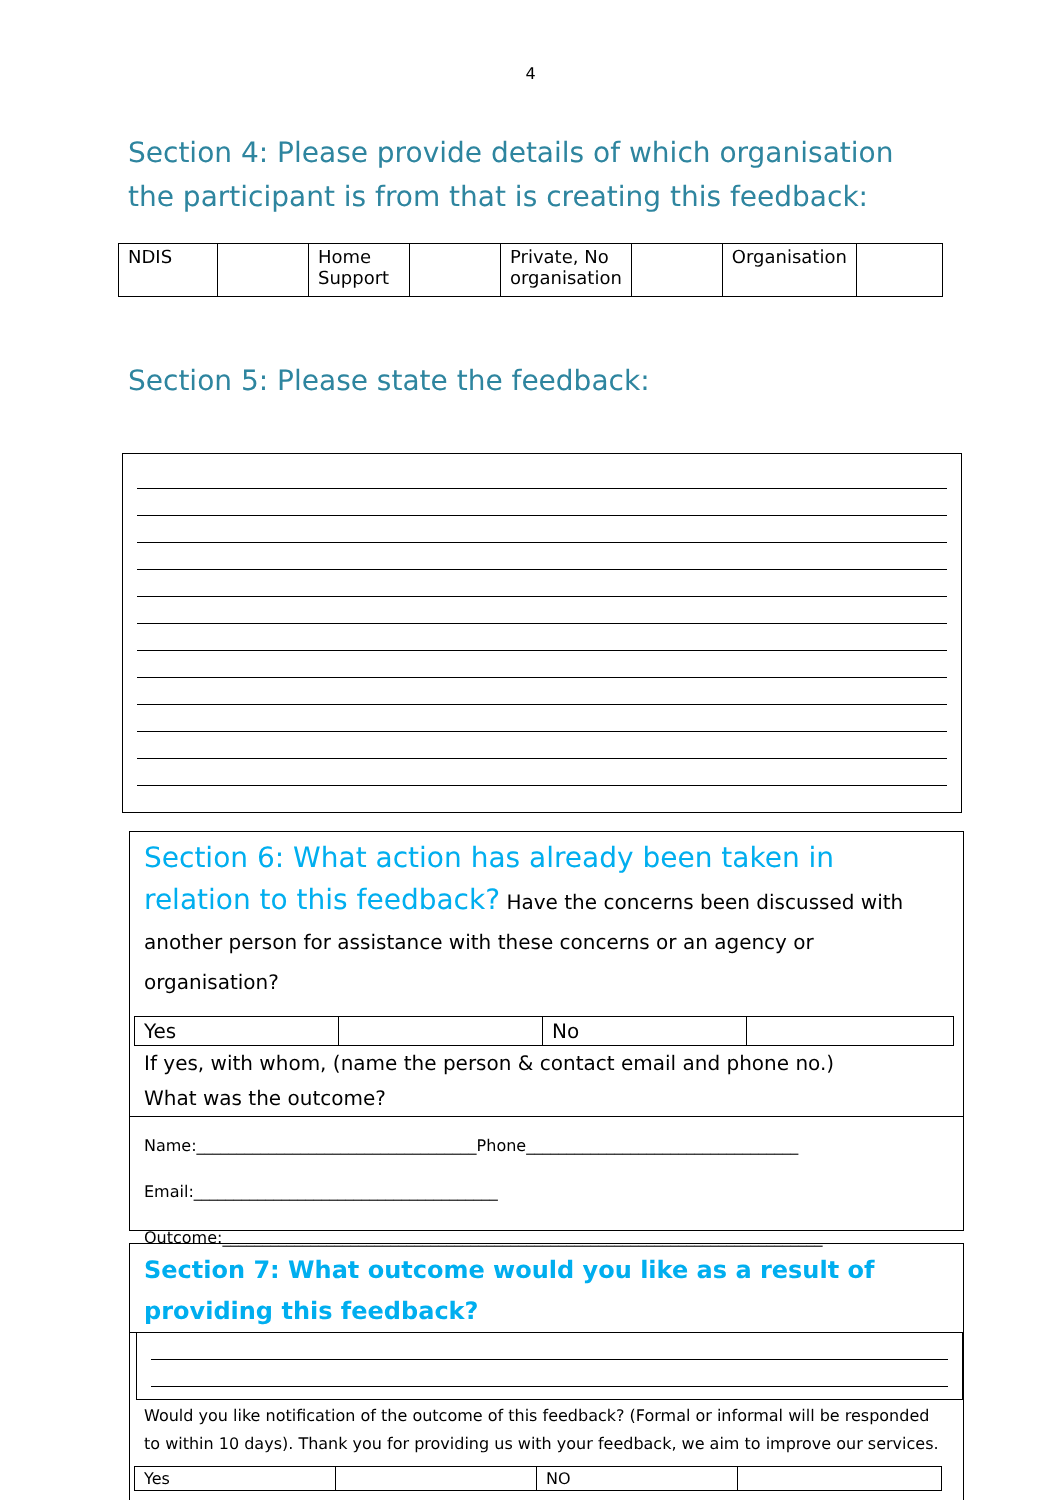4
Section 4: Please provide details of which organisation the participant is from that is creating this feedback:
| NDIS | | Home Support | | Private, No organisation | | Organisation | |
Section 5: Please state the feedback:
Section 6: What action has already been taken in relation to this feedback? Have the concerns been discussed with another person for assistance with these concerns or an agency or organisation?
| Yes | | No | |
If yes, with whom, (name the person & contact email and phone no.)
What was the outcome?
Name:___________________________________Phone__________________________________
Email:______________________________________
Outcome:___________________________________________________________________________
Section 7: What outcome would you like as a result of providing this feedback?
Would you like notification of the outcome of this feedback? (Formal or informal will be responded to within 10 days). Thank you for providing us with your feedback, we aim to improve our services.
| Yes | | NO | |